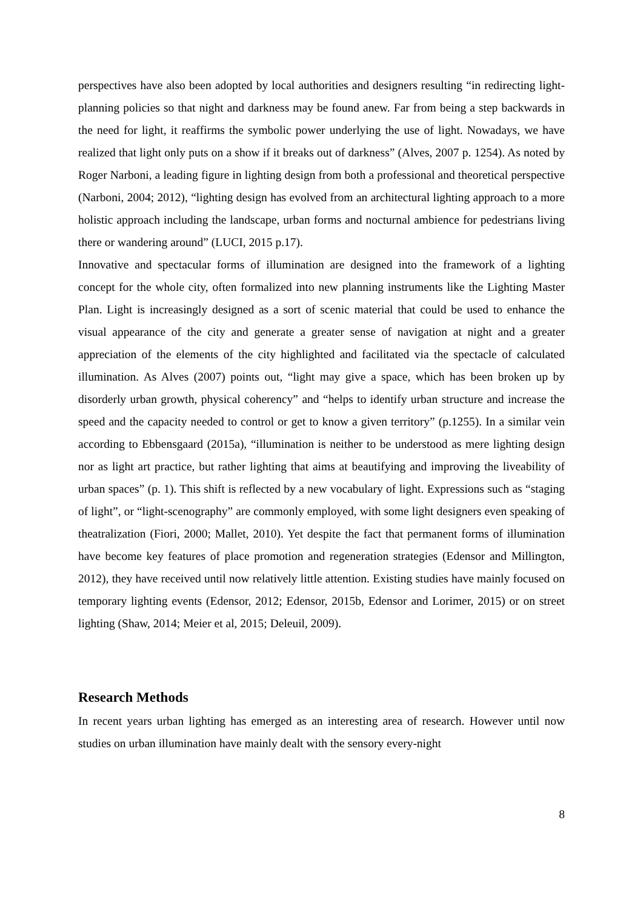perspectives have also been adopted by local authorities and designers resulting “in redirecting light-planning policies so that night and darkness may be found anew. Far from being a step backwards in the need for light, it reaffirms the symbolic power underlying the use of light. Nowadays, we have realized that light only puts on a show if it breaks out of darkness” (Alves, 2007 p. 1254). As noted by Roger Narboni, a leading figure in lighting design from both a professional and theoretical perspective (Narboni, 2004; 2012), “lighting design has evolved from an architectural lighting approach to a more holistic approach including the landscape, urban forms and nocturnal ambience for pedestrians living there or wandering around” (LUCI, 2015 p.17).
Innovative and spectacular forms of illumination are designed into the framework of a lighting concept for the whole city, often formalized into new planning instruments like the Lighting Master Plan. Light is increasingly designed as a sort of scenic material that could be used to enhance the visual appearance of the city and generate a greater sense of navigation at night and a greater appreciation of the elements of the city highlighted and facilitated via the spectacle of calculated illumination. As Alves (2007) points out, “light may give a space, which has been broken up by disorderly urban growth, physical coherency” and “helps to identify urban structure and increase the speed and the capacity needed to control or get to know a given territory” (p.1255). In a similar vein according to Ebbensgaard (2015a), “illumination is neither to be understood as mere lighting design nor as light art practice, but rather lighting that aims at beautifying and improving the liveability of urban spaces” (p. 1). This shift is reflected by a new vocabulary of light. Expressions such as “staging of light”, or “light-scenography” are commonly employed, with some light designers even speaking of theatralization (Fiori, 2000; Mallet, 2010). Yet despite the fact that permanent forms of illumination have become key features of place promotion and regeneration strategies (Edensor and Millington, 2012), they have received until now relatively little attention. Existing studies have mainly focused on temporary lighting events (Edensor, 2012; Edensor, 2015b, Edensor and Lorimer, 2015) or on street lighting (Shaw, 2014; Meier et al, 2015; Deleuil, 2009).
Research Methods
In recent years urban lighting has emerged as an interesting area of research. However until now studies on urban illumination have mainly dealt with the sensory every-night
8